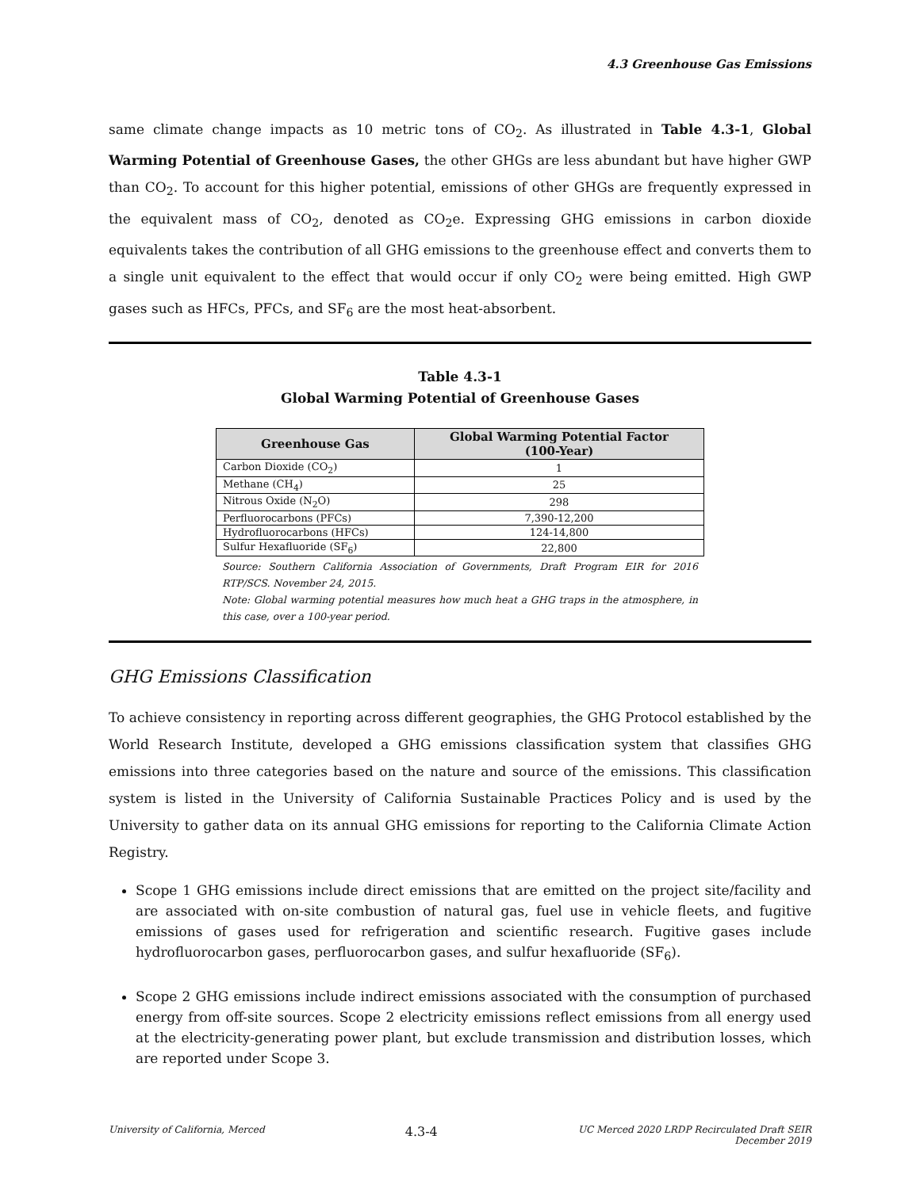4.3 Greenhouse Gas Emissions
same climate change impacts as 10 metric tons of CO<sub>2</sub>. As illustrated in Table 4.3-1, Global Warming Potential of Greenhouse Gases, the other GHGs are less abundant but have higher GWP than CO<sub>2</sub>. To account for this higher potential, emissions of other GHGs are frequently expressed in the equivalent mass of CO<sub>2</sub>, denoted as CO<sub>2</sub>e. Expressing GHG emissions in carbon dioxide equivalents takes the contribution of all GHG emissions to the greenhouse effect and converts them to a single unit equivalent to the effect that would occur if only CO<sub>2</sub> were being emitted. High GWP gases such as HFCs, PFCs, and SF<sub>6</sub> are the most heat-absorbent.
Table 4.3-1
Global Warming Potential of Greenhouse Gases
| Greenhouse Gas | Global Warming Potential Factor (100-Year) |
| --- | --- |
| Carbon Dioxide (CO<sub>2</sub>) | 1 |
| Methane (CH<sub>4</sub>) | 25 |
| Nitrous Oxide (N<sub>2</sub>O) | 298 |
| Perfluorocarbons (PFCs) | 7,390-12,200 |
| Hydrofluorocarbons (HFCs) | 124-14,800 |
| Sulfur Hexafluoride (SF<sub>6</sub>) | 22,800 |
Source: Southern California Association of Governments, Draft Program EIR for 2016 RTP/SCS. November 24, 2015.
Note: Global warming potential measures how much heat a GHG traps in the atmosphere, in this case, over a 100-year period.
GHG Emissions Classification
To achieve consistency in reporting across different geographies, the GHG Protocol established by the World Research Institute, developed a GHG emissions classification system that classifies GHG emissions into three categories based on the nature and source of the emissions. This classification system is listed in the University of California Sustainable Practices Policy and is used by the University to gather data on its annual GHG emissions for reporting to the California Climate Action Registry.
Scope 1 GHG emissions include direct emissions that are emitted on the project site/facility and are associated with on-site combustion of natural gas, fuel use in vehicle fleets, and fugitive emissions of gases used for refrigeration and scientific research. Fugitive gases include hydrofluorocarbon gases, perfluorocarbon gases, and sulfur hexafluoride (SF<sub>6</sub>).
Scope 2 GHG emissions include indirect emissions associated with the consumption of purchased energy from off-site sources. Scope 2 electricity emissions reflect emissions from all energy used at the electricity-generating power plant, but exclude transmission and distribution losses, which are reported under Scope 3.
University of California, Merced 4.3-4 UC Merced 2020 LRDP Recirculated Draft SEIR
December 2019